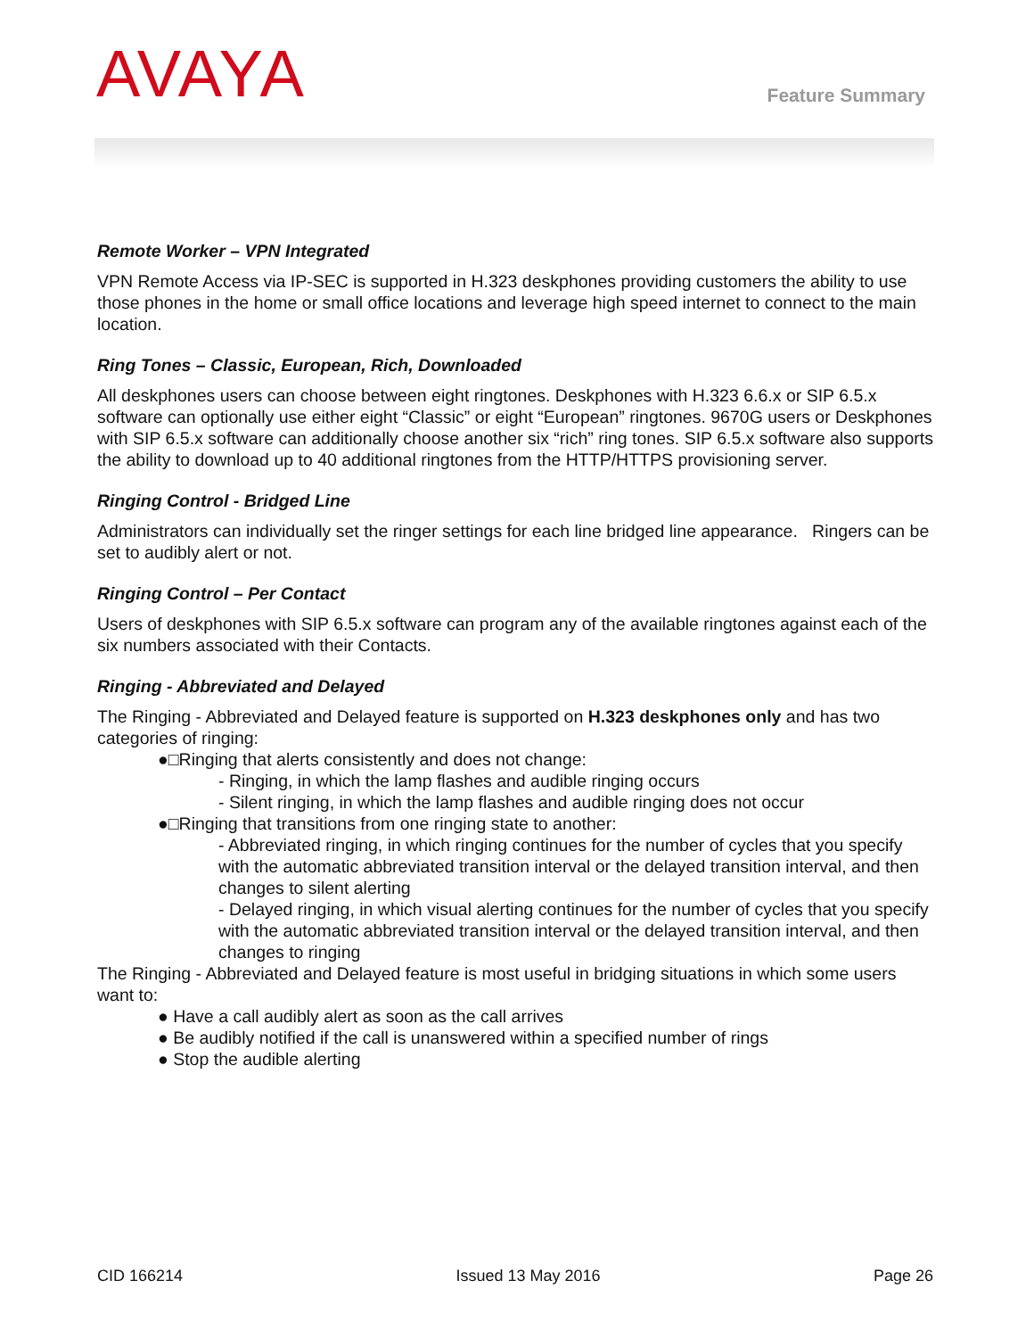AVAYA Feature Summary
Remote Worker – VPN Integrated
VPN Remote Access via IP-SEC is supported in H.323 deskphones providing customers the ability to use those phones in the home or small office locations and leverage high speed internet to connect to the main location.
Ring Tones – Classic, European, Rich, Downloaded
All deskphones users can choose between eight ringtones. Deskphones with H.323 6.6.x or SIP 6.5.x software can optionally use either eight “Classic” or eight “European” ringtones. 9670G users or Deskphones with SIP 6.5.x software can additionally choose another six “rich” ring tones. SIP 6.5.x software also supports the ability to download up to 40 additional ringtones from the HTTP/HTTPS provisioning server.
Ringing Control - Bridged Line
Administrators can individually set the ringer settings for each line bridged line appearance. Ringers can be set to audibly alert or not.
Ringing Control – Per Contact
Users of deskphones with SIP 6.5.x software can program any of the available ringtones against each of the six numbers associated with their Contacts.
Ringing - Abbreviated and Delayed
The Ringing - Abbreviated and Delayed feature is supported on H.323 deskphones only and has two categories of ringing:
●□Ringing that alerts consistently and does not change:
- Ringing, in which the lamp flashes and audible ringing occurs
- Silent ringing, in which the lamp flashes and audible ringing does not occur
●□Ringing that transitions from one ringing state to another:
- Abbreviated ringing, in which ringing continues for the number of cycles that you specify with the automatic abbreviated transition interval or the delayed transition interval, and then changes to silent alerting
- Delayed ringing, in which visual alerting continues for the number of cycles that you specify with the automatic abbreviated transition interval or the delayed transition interval, and then changes to ringing
The Ringing - Abbreviated and Delayed feature is most useful in bridging situations in which some users want to:
● Have a call audibly alert as soon as the call arrives
● Be audibly notified if the call is unanswered within a specified number of rings
● Stop the audible alerting
CID 166214 Issued 13 May 2016 Page 26